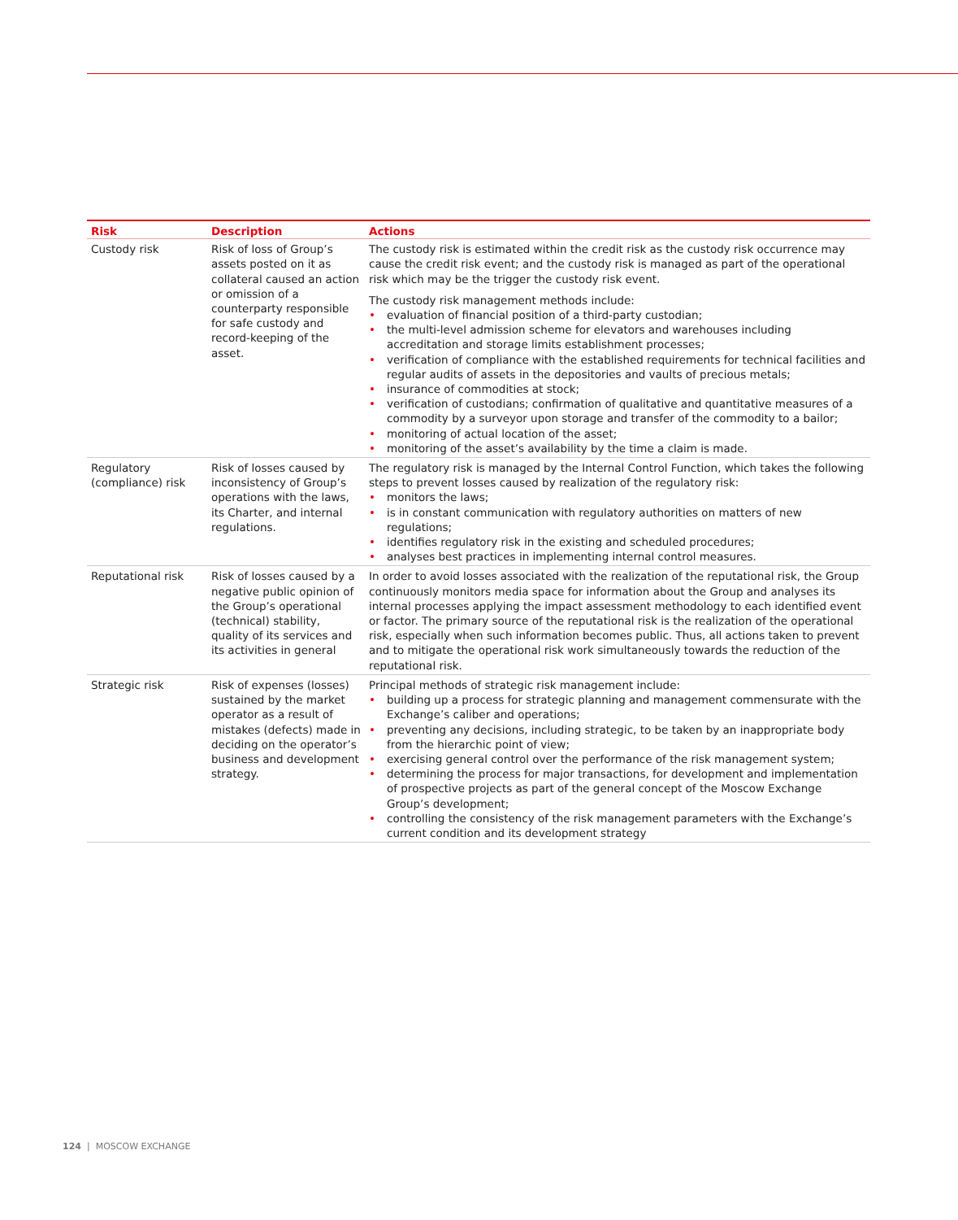| Risk | Description | Actions |
| --- | --- | --- |
| Custody risk | Risk of loss of Group’s assets posted on it as collateral caused an action or omission of a counterparty responsible for safe custody and record-keeping of the asset. | The custody risk is estimated within the credit risk as the custody risk occurrence may cause the credit risk event; and the custody risk is managed as part of the operational risk which may be the trigger the custody risk event. The custody risk management methods include: • evaluation of financial position of a third-party custodian; • the multi-level admission scheme for elevators and warehouses including accreditation and storage limits establishment processes; • verification of compliance with the established requirements for technical facilities and regular audits of assets in the depositories and vaults of precious metals; • insurance of commodities at stock; • verification of custodians; confirmation of qualitative and quantitative measures of a commodity by a surveyor upon storage and transfer of the commodity to a bailor; • monitoring of actual location of the asset; • monitoring of the asset’s availability by the time a claim is made. |
| Regulatory (compliance) risk | Risk of losses caused by inconsistency of Group’s operations with the laws, its Charter, and internal regulations. | The regulatory risk is managed by the Internal Control Function, which takes the following steps to prevent losses caused by realization of the regulatory risk: • monitors the laws; • is in constant communication with regulatory authorities on matters of new regulations; • identifies regulatory risk in the existing and scheduled procedures; • analyses best practices in implementing internal control measures. |
| Reputational risk | Risk of losses caused by a negative public opinion of the Group’s operational (technical) stability, quality of its services and its activities in general | In order to avoid losses associated with the realization of the reputational risk, the Group continuously monitors media space for information about the Group and analyses its internal processes applying the impact assessment methodology to each identified event or factor. The primary source of the reputational risk is the realization of the operational risk, especially when such information becomes public. Thus, all actions taken to prevent and to mitigate the operational risk work simultaneously towards the reduction of the reputational risk. |
| Strategic risk | Risk of expenses (losses) sustained by the market operator as a result of mistakes (defects) made in deciding on the operator’s business and development strategy. | Principal methods of strategic risk management include: • building up a process for strategic planning and management commensurate with the Exchange’s caliber and operations; • preventing any decisions, including strategic, to be taken by an inappropriate body from the hierarchic point of view; • exercising general control over the performance of the risk management system; • determining the process for major transactions, for development and implementation of prospective projects as part of the general concept of the Moscow Exchange Group’s development; • controlling the consistency of the risk management parameters with the Exchange’s current condition and its development strategy |
124 | MOSCOW EXCHANGE